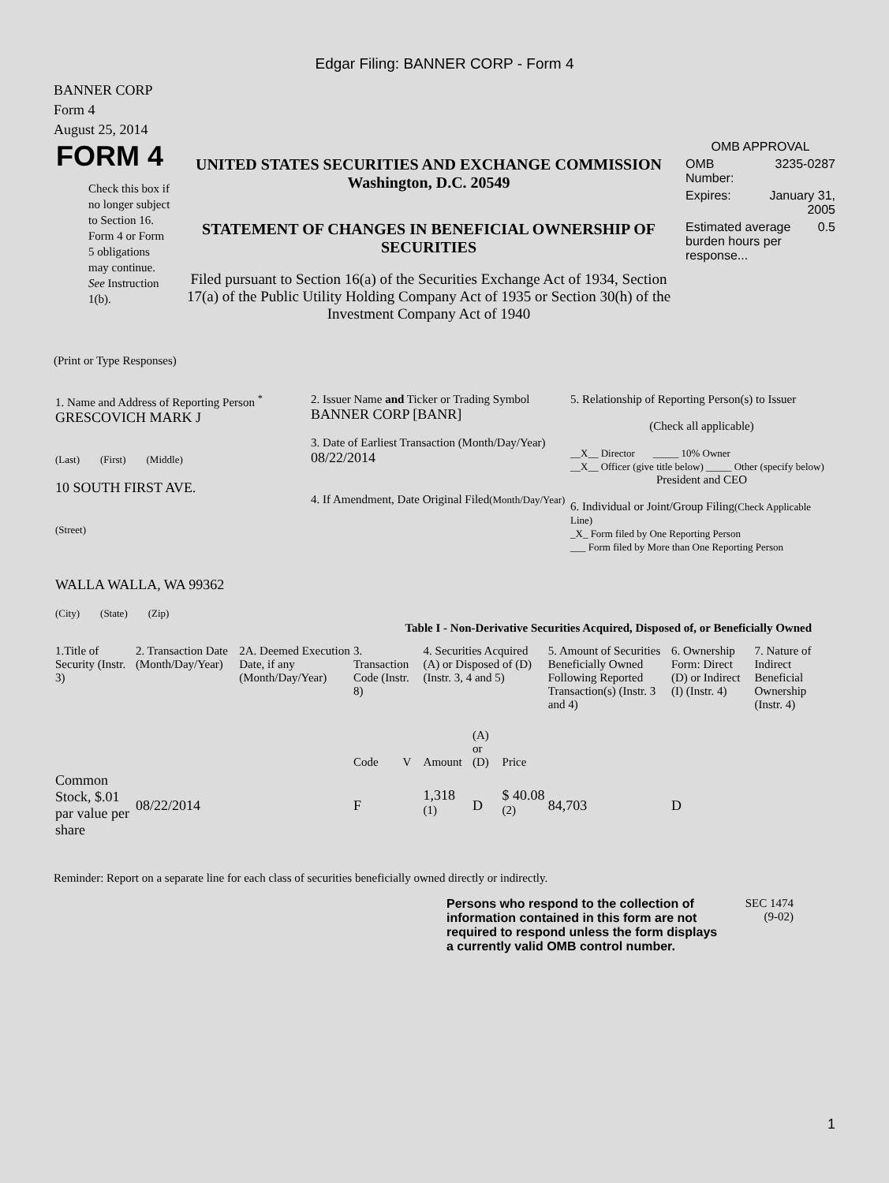Edgar Filing: BANNER CORP - Form 4
BANNER CORP
Form 4
August 25, 2014
FORM 4
Check this box if no longer subject to Section 16. Form 4 or Form 5 obligations may continue. See Instruction 1(b).
UNITED STATES SECURITIES AND EXCHANGE COMMISSION
Washington, D.C. 20549
STATEMENT OF CHANGES IN BENEFICIAL OWNERSHIP OF SECURITIES
Filed pursuant to Section 16(a) of the Securities Exchange Act of 1934, Section 17(a) of the Public Utility Holding Company Act of 1935 or Section 30(h) of the Investment Company Act of 1940
OMB APPROVAL
OMB
Number: 3235-0287
Expires: January 31,
2005
Estimated average burden hours per response... 0.5
(Print or Type Responses)
| 1. Name and Address of Reporting Person <sup>*</sup> GRESCOVICH MARK J (Last) (First) (Middle) 10 SOUTH FIRST AVE. (Street) WALLA WALLA, WA 99362 (City) (State) (Zip) | 2. Issuer Name and Ticker or Trading Symbol BANNER CORP [BANR] 3. Date of Earliest Transaction (Month/Day/Year) 08/22/2014 4. If Amendment, Date Original Filed (Month/Day/Year) | 5. Relationship of Reporting Person(s) to Issuer (Check all applicable) __X__ Director _____ 10% Owner __X__ Officer (give title below) _____ Other (specify below) President and CEO 6. Individual or Joint/Group Filing (Check Applicable Line) _X_ Form filed by One Reporting Person ___ Form filed by More than One Reporting Person |
Table I - Non-Derivative Securities Acquired, Disposed of, or Beneficially Owned
| 1.Title of Security (Instr. 3) | 2. Transaction Date (Month/Day/Year) | 2A. Deemed Execution Date, if any (Month/Day/Year) | 3. Transaction Code (Instr. 8) | | 4. Securities Acquired (A) or Disposed of (D) (Instr. 3, 4 and 5) | | | 5. Amount of Securities Beneficially Owned Following Reported Transaction(s) (Instr. 3 and 4) | 6. Ownership Form: Direct (D) or Indirect (I) (Instr. 4) | 7. Nature of Indirect Beneficial Ownership (Instr. 4) |
| --- | --- | --- | --- | --- | --- | --- | --- | --- | --- | --- |
| | | | Code | V | Amount | (A) or (D) | Price | | | |
| Common Stock, $.01 par value per share | 08/22/2014 | | F | | 1,318 <sup>(1)</sup> | D | $ 40.08 <sup>(2)</sup> | 84,703 | D | |
Reminder: Report on a separate line for each class of securities beneficially owned directly or indirectly.
Persons who respond to the collection of information contained in this form are not required to respond unless the form displays a currently valid OMB control number.
SEC 1474
(9-02)
1